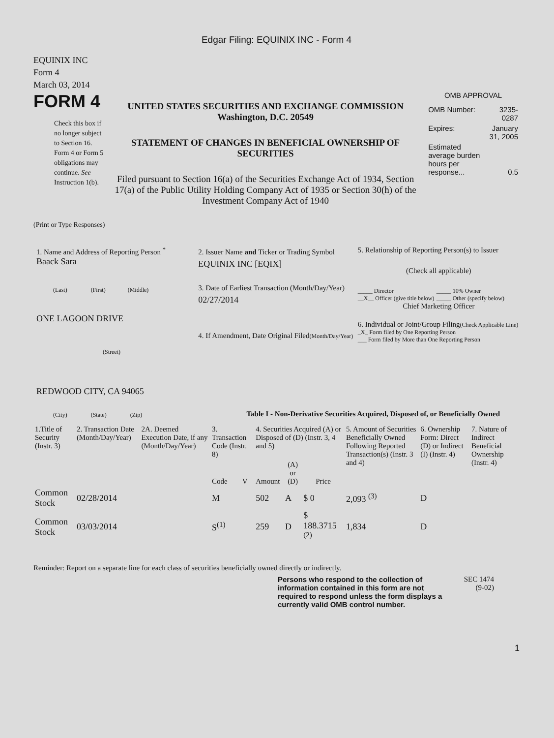Edgar Filing: EQUINIX INC - Form 4
EQUINIX INC
Form 4
March 03, 2014
FORM 4
Check this box if no longer subject to Section 16. Form 4 or Form 5 obligations may continue. See Instruction 1(b).
UNITED STATES SECURITIES AND EXCHANGE COMMISSION
Washington, D.C. 20549
STATEMENT OF CHANGES IN BENEFICIAL OWNERSHIP OF SECURITIES
Filed pursuant to Section 16(a) of the Securities Exchange Act of 1934, Section 17(a) of the Public Utility Holding Company Act of 1935 or Section 30(h) of the Investment Company Act of 1940
OMB APPROVAL
| OMB Number: | 3235-0287 |
| Expires: | January 31, 2005 |
| Estimated average burden hours per response... | 0.5 |
(Print or Type Responses)
1. Name and Address of Reporting Person <sup>*</sup>
Baack Sara
(Last) (First) (Middle)
ONE LAGOON DRIVE
(Street)
REDWOOD CITY, CA 94065
(City) (State) (Zip)
2. Issuer Name and Ticker or Trading Symbol
EQUINIX INC [EQIX]
3. Date of Earliest Transaction (Month/Day/Year)
02/27/2014
4. If Amendment, Date Original Filed(Month/Day/Year)
5. Relationship of Reporting Person(s) to Issuer
(Check all applicable)
_____ Director
__X__ Officer (give title below)
_____ 10% Owner
_____ Other (specify below)
Chief Marketing Officer
6. Individual or Joint/Group Filing(Check Applicable Line)
_X_ Form filed by One Reporting Person
___ Form filed by More than One Reporting Person
Table I - Non-Derivative Securities Acquired, Disposed of, or Beneficially Owned
| 1.Title of Security (Instr. 3) | 2. Transaction Date (Month/Day/Year) | 2A. Deemed Execution Date, if any (Month/Day/Year) | 3. Transaction Code (Instr. 8) | | 4. Securities Acquired (A) or Disposed of (D) (Instr. 3, 4 and 5) | | | 5. Amount of Securities Beneficially Owned Following Reported Transaction(s) (Instr. 3 and 4) | 6. Ownership Form: Direct (D) or Indirect (I) (Instr. 4) | 7. Nature of Indirect Beneficial Ownership (Instr. 4) |
| --- | --- | --- | --- | --- | --- | --- | --- | --- | --- | --- |
| | | | Code | V | Amount | (A) or (D) | Price | | | |
| Common Stock | 02/28/2014 | | M | | 502 | A | $ 0 | 2,093 <sup>(3)</sup> | D | |
| Common Stock | 03/03/2014 | | S<sup>(1)</sup> | | 259 | D | $ 188.3715 <sup>(2)</sup> | 1,834 | D | |
Reminder: Report on a separate line for each class of securities beneficially owned directly or indirectly.
Persons who respond to the collection of information contained in this form are not required to respond unless the form displays a currently valid OMB control number.
SEC 1474
(9-02)
1